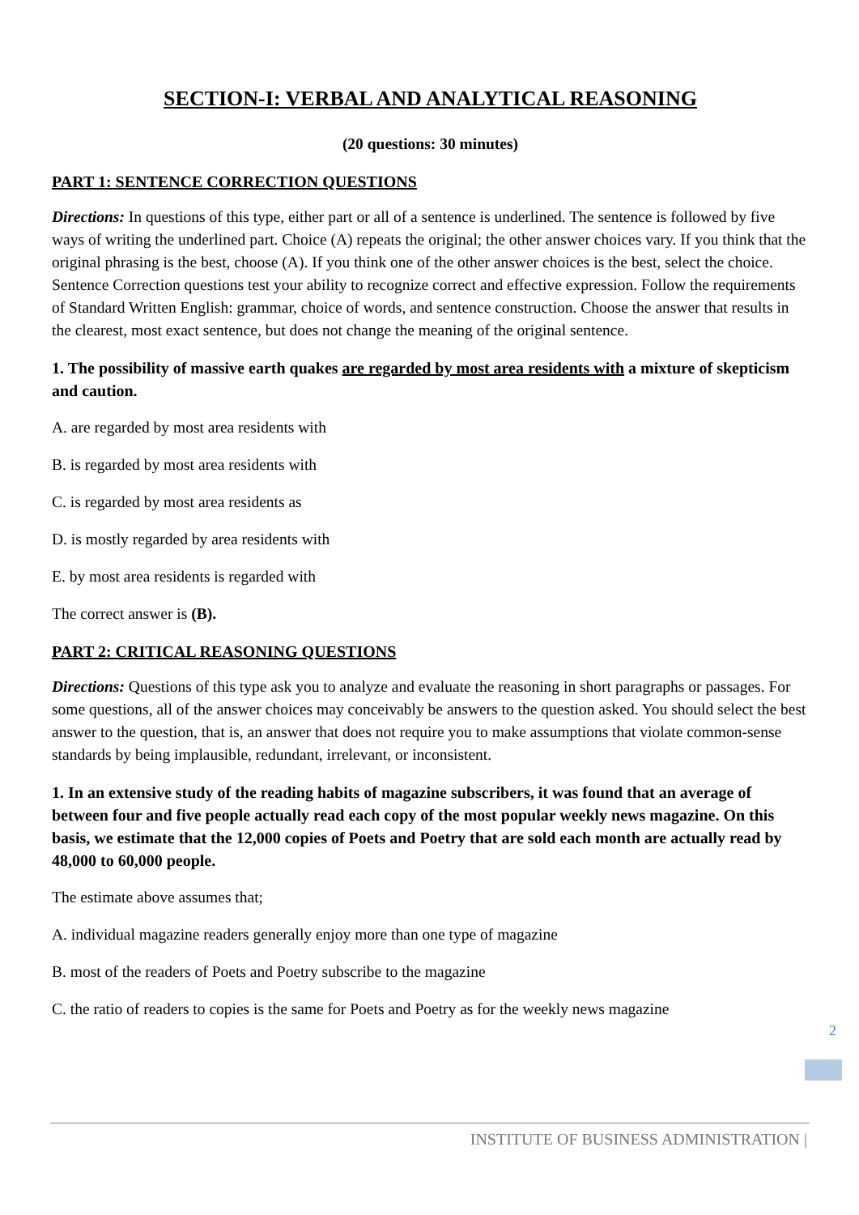SECTION-I: VERBAL AND ANALYTICAL REASONING
(20 questions: 30 minutes)
PART 1: SENTENCE CORRECTION QUESTIONS
Directions: In questions of this type, either part or all of a sentence is underlined. The sentence is followed by five ways of writing the underlined part. Choice (A) repeats the original; the other answer choices vary. If you think that the original phrasing is the best, choose (A). If you think one of the other answer choices is the best, select the choice. Sentence Correction questions test your ability to recognize correct and effective expression. Follow the requirements of Standard Written English: grammar, choice of words, and sentence construction. Choose the answer that results in the clearest, most exact sentence, but does not change the meaning of the original sentence.
1. The possibility of massive earth quakes are regarded by most area residents with a mixture of skepticism and caution.
A. are regarded by most area residents with
B. is regarded by most area residents with
C. is regarded by most area residents as
D. is mostly regarded by area residents with
E. by most area residents is regarded with
The correct answer is (B).
PART 2: CRITICAL REASONING QUESTIONS
Directions: Questions of this type ask you to analyze and evaluate the reasoning in short paragraphs or passages. For some questions, all of the answer choices may conceivably be answers to the question asked. You should select the best answer to the question, that is, an answer that does not require you to make assumptions that violate common-sense standards by being implausible, redundant, irrelevant, or inconsistent.
1. In an extensive study of the reading habits of magazine subscribers, it was found that an average of between four and five people actually read each copy of the most popular weekly news magazine. On this basis, we estimate that the 12,000 copies of Poets and Poetry that are sold each month are actually read by 48,000 to 60,000 people.
The estimate above assumes that;
A. individual magazine readers generally enjoy more than one type of magazine
B. most of the readers of Poets and Poetry subscribe to the magazine
C. the ratio of readers to copies is the same for Poets and Poetry as for the weekly news magazine
2
INSTITUTE OF BUSINESS ADMINISTRATION |